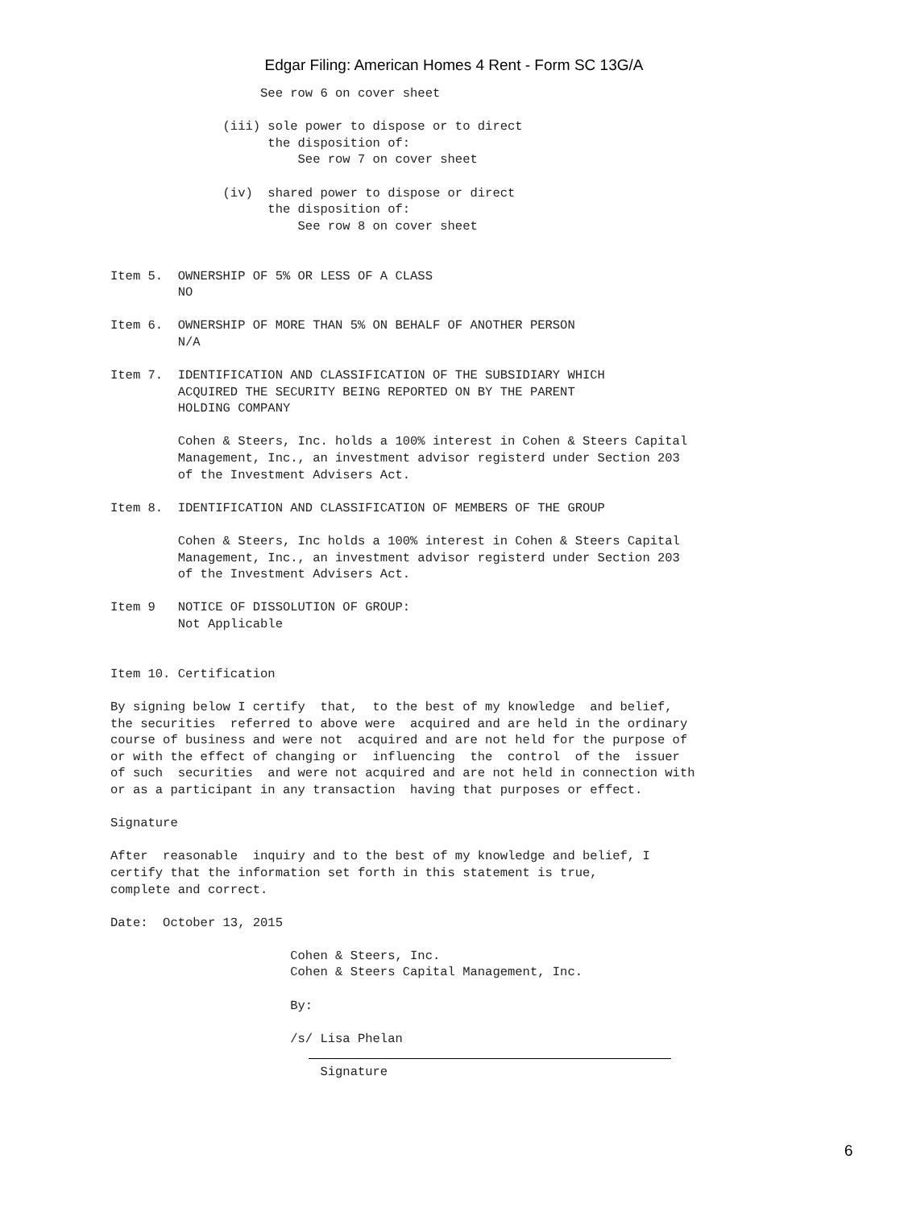Edgar Filing: American Homes 4 Rent - Form SC 13G/A
                    See row 6 on cover sheet

               (iii) sole power to dispose or to direct
                     the disposition of:
                         See row 7 on cover sheet

               (iv)  shared power to dispose or direct
                     the disposition of:
                         See row 8 on cover sheet


Item 5.  OWNERSHIP OF 5% OR LESS OF A CLASS
         NO

Item 6.  OWNERSHIP OF MORE THAN 5% ON BEHALF OF ANOTHER PERSON
         N/A

Item 7.  IDENTIFICATION AND CLASSIFICATION OF THE SUBSIDIARY WHICH
         ACQUIRED THE SECURITY BEING REPORTED ON BY THE PARENT
         HOLDING COMPANY

         Cohen & Steers, Inc. holds a 100% interest in Cohen & Steers Capital
         Management, Inc., an investment advisor registerd under Section 203
         of the Investment Advisers Act.

Item 8.  IDENTIFICATION AND CLASSIFICATION OF MEMBERS OF THE GROUP

         Cohen & Steers, Inc holds a 100% interest in Cohen & Steers Capital
         Management, Inc., an investment advisor registerd under Section 203
         of the Investment Advisers Act.

Item 9   NOTICE OF DISSOLUTION OF GROUP:
         Not Applicable


Item 10. Certification

By signing below I certify  that,  to the best of my knowledge  and belief,
the securities  referred to above were  acquired and are held in the ordinary
course of business and were not  acquired and are not held for the purpose of
or with the effect of changing or  influencing  the  control  of the  issuer
of such  securities  and were not acquired and are not held in connection with
or as a participant in any transaction  having that purposes or effect.

Signature

After  reasonable  inquiry and to the best of my knowledge and belief, I
certify that the information set forth in this statement is true,
complete and correct.

Date:  October 13, 2015

                        Cohen & Steers, Inc.
                        Cohen & Steers Capital Management, Inc.

                        By:

                        /s/ Lisa Phelan

                            Signature
6